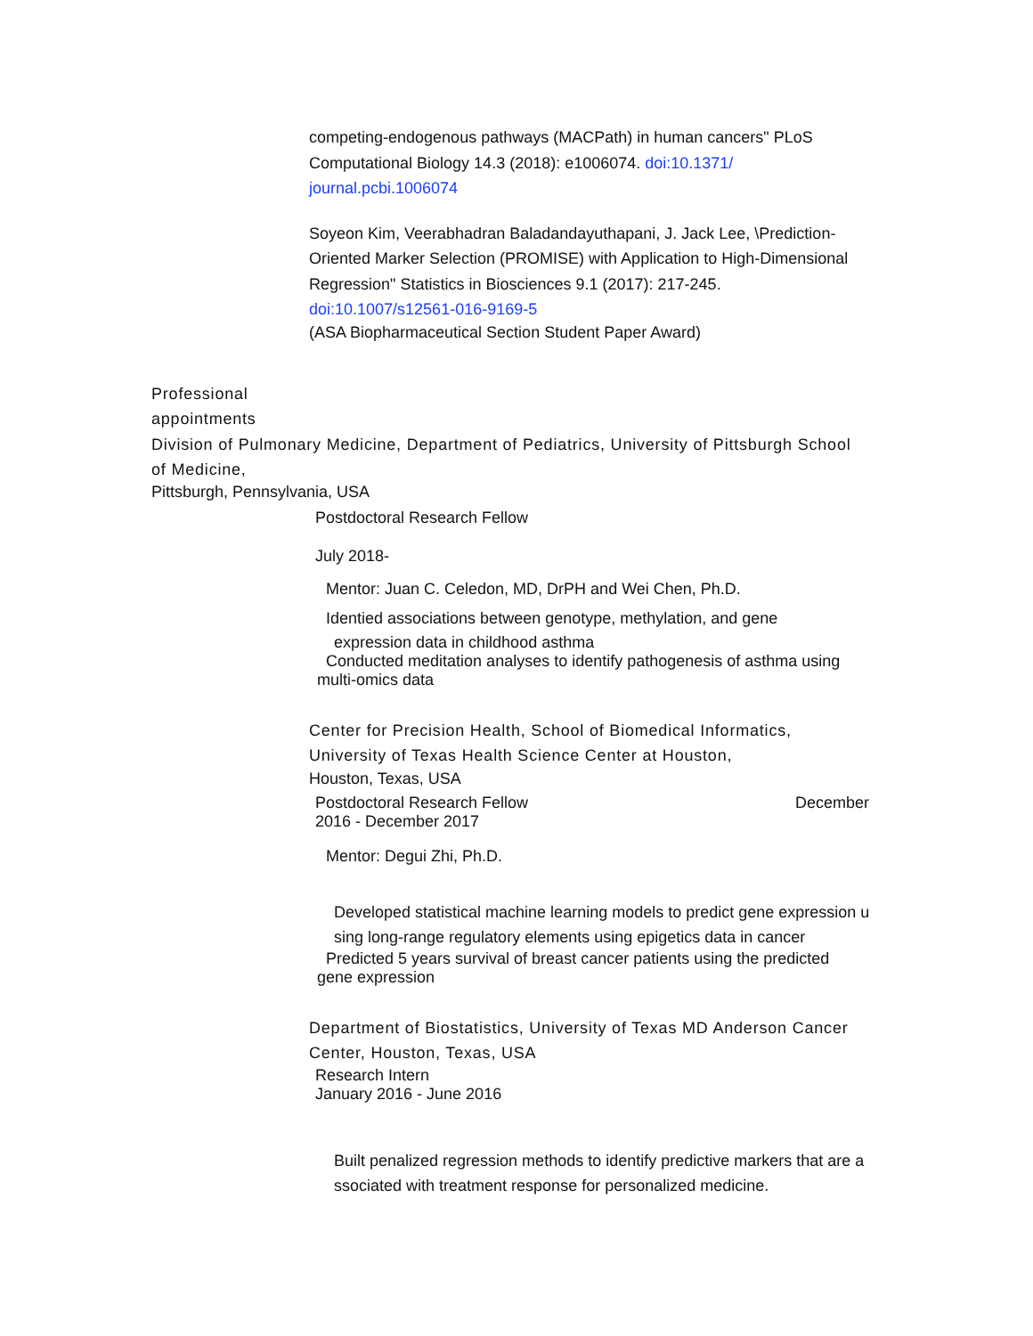competing-endogenous pathways (MACPath) in human cancers" PLoS Computational Biology 14.3 (2018): e1006074. doi:10.1371/ journal.pcbi.1006074
Soyeon Kim, Veerabhadran Baladandayuthapani, J. Jack Lee, \Prediction-Oriented Marker Selection (PROMISE) with Application to High-Dimensional Regression" Statistics in Biosciences 9.1 (2017): 217-245.
doi:10.1007/s12561-016-9169-5
(ASA Biopharmaceutical Section Student Paper Award)
Professional
appointments
Division of Pulmonary Medicine, Department of Pediatrics, University of Pittsburgh School of Medicine,
Pittsburgh, Pennsylvania, USA
Postdoctoral Research Fellow
July 2018-
Mentor: Juan C. Celedon, MD, DrPH and Wei Chen, Ph.D.
Identied associations between genotype, methylation, and gene
expression data in childhood asthma
Conducted meditation analyses to identify pathogenesis of asthma using
multi-omics data
Center for Precision Health, School of Biomedical Informatics, University of Texas Health Science Center at Houston,
Houston, Texas, USA
Postdoctoral Research Fellow December
2016 - December 2017
Mentor: Degui Zhi, Ph.D.
Developed statistical machine learning models to predict gene expression u
sing long-range regulatory elements using epigetics data in cancer
Predicted 5 years survival of breast cancer patients using the predicted
gene expression
Department of Biostatistics, University of Texas MD Anderson Cancer Center, Houston, Texas, USA
Research Intern
January 2016 - June 2016
Built penalized regression methods to identify predictive markers that are a
ssociated with treatment response for personalized medicine.